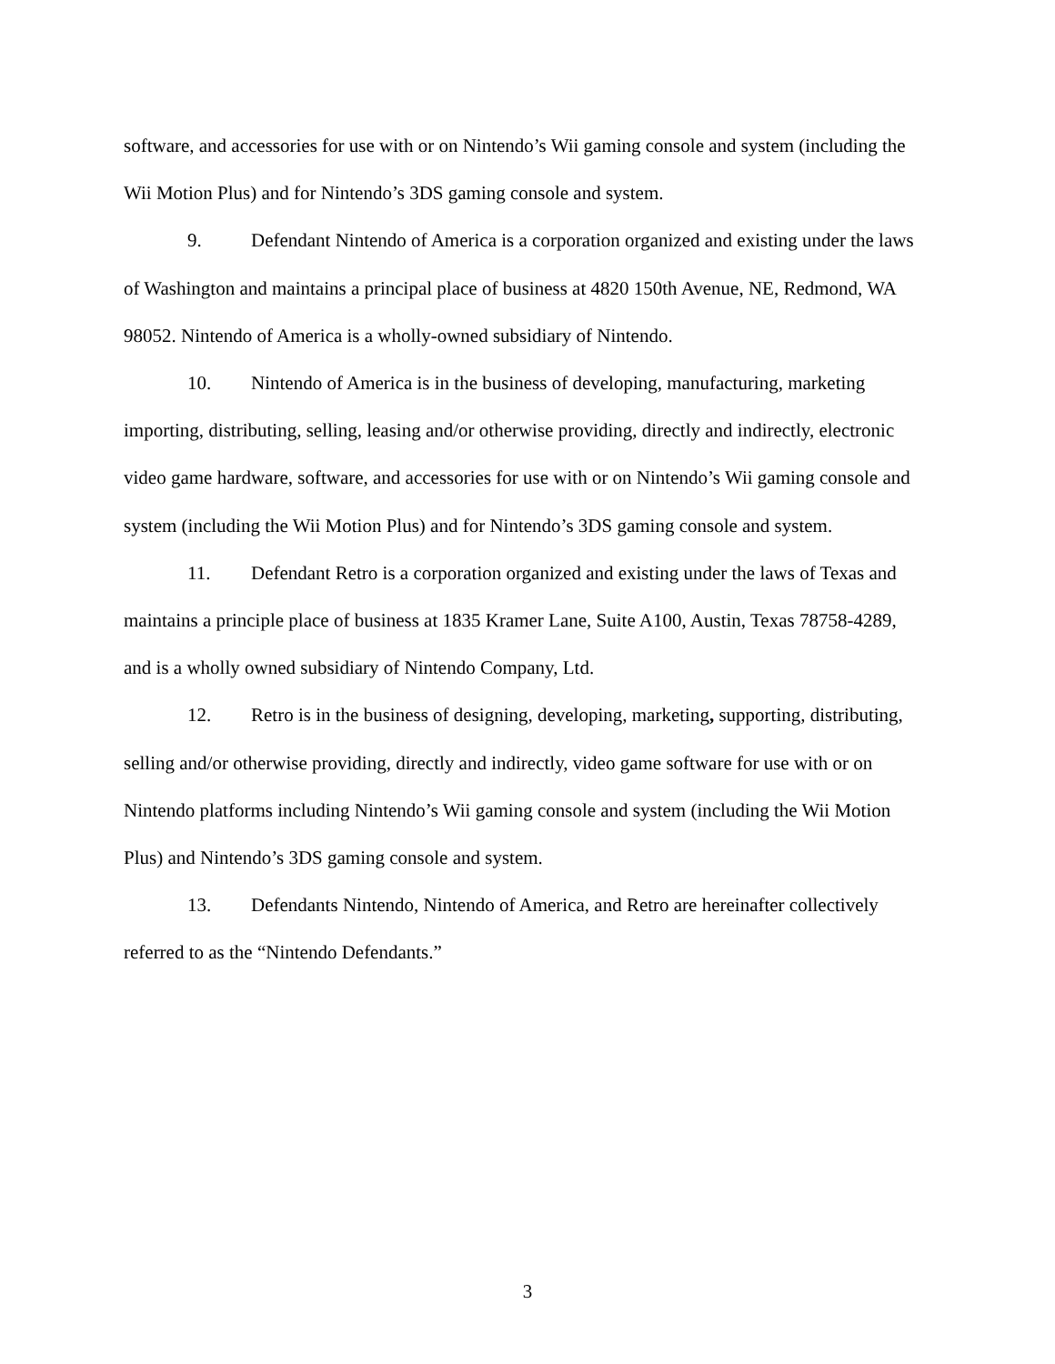software, and accessories for use with or on Nintendo’s Wii gaming console and system (including the Wii Motion Plus) and for Nintendo’s 3DS gaming console and system.
9. Defendant Nintendo of America is a corporation organized and existing under the laws of Washington and maintains a principal place of business at 4820 150th Avenue, NE, Redmond, WA 98052. Nintendo of America is a wholly-owned subsidiary of Nintendo.
10. Nintendo of America is in the business of developing, manufacturing, marketing importing, distributing, selling, leasing and/or otherwise providing, directly and indirectly, electronic video game hardware, software, and accessories for use with or on Nintendo’s Wii gaming console and system (including the Wii Motion Plus) and for Nintendo’s 3DS gaming console and system.
11. Defendant Retro is a corporation organized and existing under the laws of Texas and maintains a principle place of business at 1835 Kramer Lane, Suite A100, Austin, Texas 78758-4289, and is a wholly owned subsidiary of Nintendo Company, Ltd.
12. Retro is in the business of designing, developing, marketing, supporting, distributing, selling and/or otherwise providing, directly and indirectly, video game software for use with or on Nintendo platforms including Nintendo’s Wii gaming console and system (including the Wii Motion Plus) and Nintendo’s 3DS gaming console and system.
13. Defendants Nintendo, Nintendo of America, and Retro are hereinafter collectively referred to as the “Nintendo Defendants.”
3